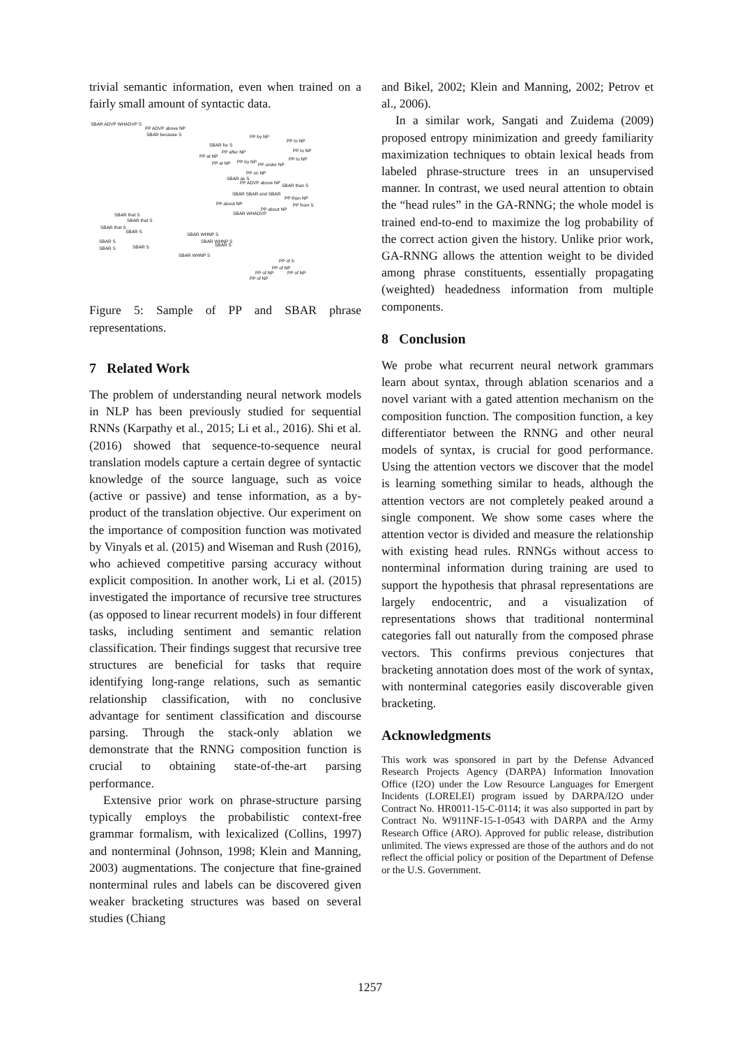trivial semantic information, even when trained on a fairly small amount of syntactic data.
SBAR ADVP WHADVP S
PP ADVP above NP
SBAR because S PP by NP
PP to NP
SBAR for S
PP after NP PP to NP
PP at NP
PP to NP
PP at NP PP by NP
PP under NP
PP on NP
SBAR as S
PP ADVP above NP
SBAR than S
SBAR SBAR and SBAR
PP than NP
PP about NP PP from S
PP about NP
SBAR WHADVP SBAR that S
SBAR that S
SBAR that S
SBAR S
SBAR WHNP S
SBAR S SBAR WHNP S
SBAR S
SBAR S SBAR S
SBAR WHNP S
PP of S
PP of NP
PP of NP PP of NP
PP of NP
Figure 5: Sample of PP and SBAR phrase representations.
7 Related Work
The problem of understanding neural network models in NLP has been previously studied for sequential RNNs (Karpathy et al., 2015; Li et al., 2016). Shi et al. (2016) showed that sequence-to-sequence neural translation models capture a certain degree of syntactic knowledge of the source language, such as voice (active or passive) and tense information, as a by-product of the translation objective. Our experiment on the importance of composition function was motivated by Vinyals et al. (2015) and Wiseman and Rush (2016), who achieved competitive parsing accuracy without explicit composition. In another work, Li et al. (2015) investigated the importance of recursive tree structures (as opposed to linear recurrent models) in four different tasks, including sentiment and semantic relation classification. Their findings suggest that recursive tree structures are beneficial for tasks that require identifying long-range relations, such as semantic relationship classification, with no conclusive advantage for sentiment classification and discourse parsing. Through the stack-only ablation we demonstrate that the RNNG composition function is crucial to obtaining state-of-the-art parsing performance.
Extensive prior work on phrase-structure parsing typically employs the probabilistic context-free grammar formalism, with lexicalized (Collins, 1997) and nonterminal (Johnson, 1998; Klein and Manning, 2003) augmentations. The conjecture that fine-grained nonterminal rules and labels can be discovered given weaker bracketing structures was based on several studies (Chiang
and Bikel, 2002; Klein and Manning, 2002; Petrov et al., 2006).
In a similar work, Sangati and Zuidema (2009) proposed entropy minimization and greedy familiarity maximization techniques to obtain lexical heads from labeled phrase-structure trees in an unsupervised manner. In contrast, we used neural attention to obtain the “head rules” in the GA-RNNG; the whole model is trained end-to-end to maximize the log probability of the correct action given the history. Unlike prior work, GA-RNNG allows the attention weight to be divided among phrase constituents, essentially propagating (weighted) headedness information from multiple components.
8 Conclusion
We probe what recurrent neural network grammars learn about syntax, through ablation scenarios and a novel variant with a gated attention mechanism on the composition function. The composition function, a key differentiator between the RNNG and other neural models of syntax, is crucial for good performance. Using the attention vectors we discover that the model is learning something similar to heads, although the attention vectors are not completely peaked around a single component. We show some cases where the attention vector is divided and measure the relationship with existing head rules. RNNGs without access to nonterminal information during training are used to support the hypothesis that phrasal representations are largely endocentric, and a visualization of representations shows that traditional nonterminal categories fall out naturally from the composed phrase vectors. This confirms previous conjectures that bracketing annotation does most of the work of syntax, with nonterminal categories easily discoverable given bracketing.
Acknowledgments
This work was sponsored in part by the Defense Advanced Research Projects Agency (DARPA) Information Innovation Office (I2O) under the Low Resource Languages for Emergent Incidents (LORELEI) program issued by DARPA/I2O under Contract No. HR0011-15-C-0114; it was also supported in part by Contract No. W911NF-15-1-0543 with DARPA and the Army Research Office (ARO). Approved for public release, distribution unlimited. The views expressed are those of the authors and do not reflect the official policy or position of the Department of Defense or the U.S. Government.
1257